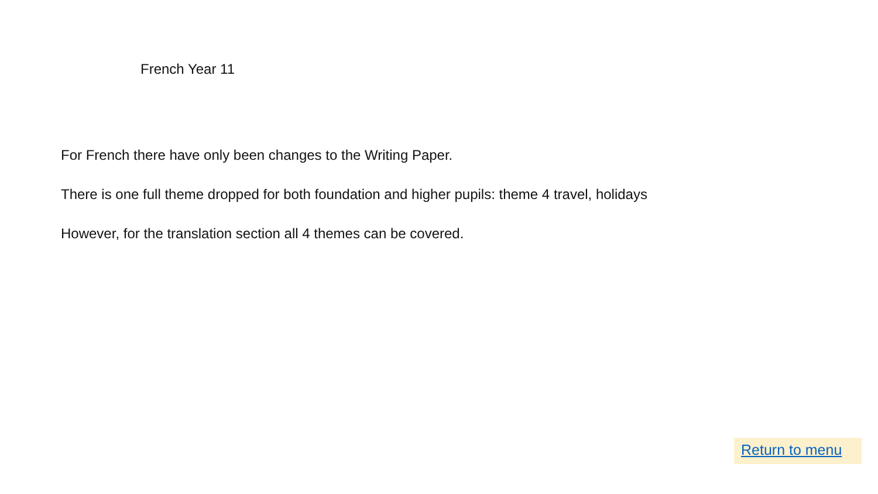French Year 11
For French there have only been changes to the Writing Paper.
There is one full theme dropped for both foundation and higher pupils: theme 4 travel, holidays
However, for the translation section all 4 themes can be covered.
Return to menu